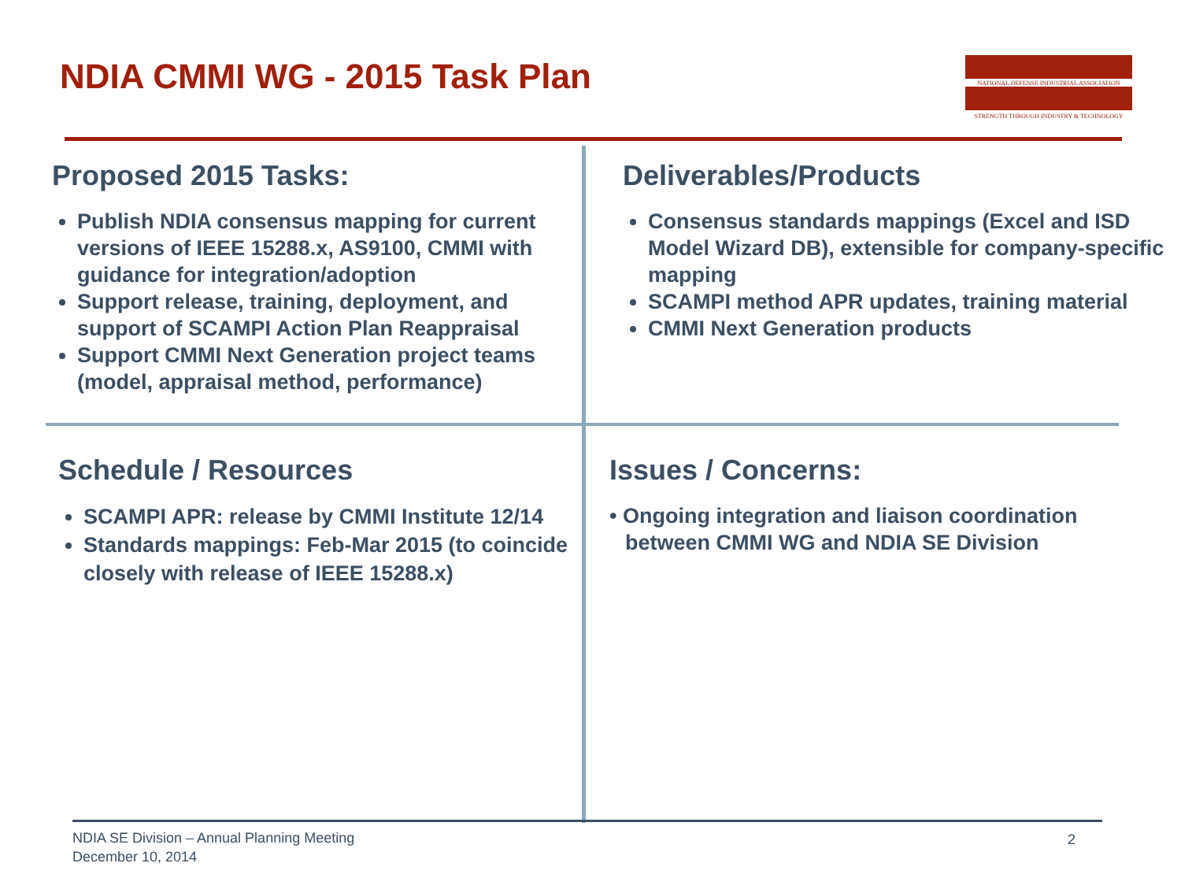NDIA CMMI WG - 2015 Task Plan
NATIONAL DEFENSE INDUSTRIAL ASSOCIATION
STRENGTH THROUGH INDUSTRY & TECHNOLOGY
Proposed 2015 Tasks:
Publish NDIA consensus mapping for current versions of IEEE 15288.x, AS9100, CMMI with guidance for integration/adoption
Support release, training, deployment, and support of SCAMPI Action Plan Reappraisal
Support CMMI Next Generation project teams (model, appraisal method, performance)
Deliverables/Products
Consensus standards mappings (Excel and ISD Model Wizard DB), extensible for company-specific mapping
SCAMPI method APR updates, training material
CMMI Next Generation products
Schedule / Resources
SCAMPI APR: release by CMMI Institute 12/14
Standards mappings: Feb-Mar 2015 (to coincide closely with release of IEEE 15288.x)
Issues / Concerns:
• Ongoing integration and liaison coordination between CMMI WG and NDIA SE Division
NDIA SE Division – Annual Planning Meeting
December 10, 2014
2